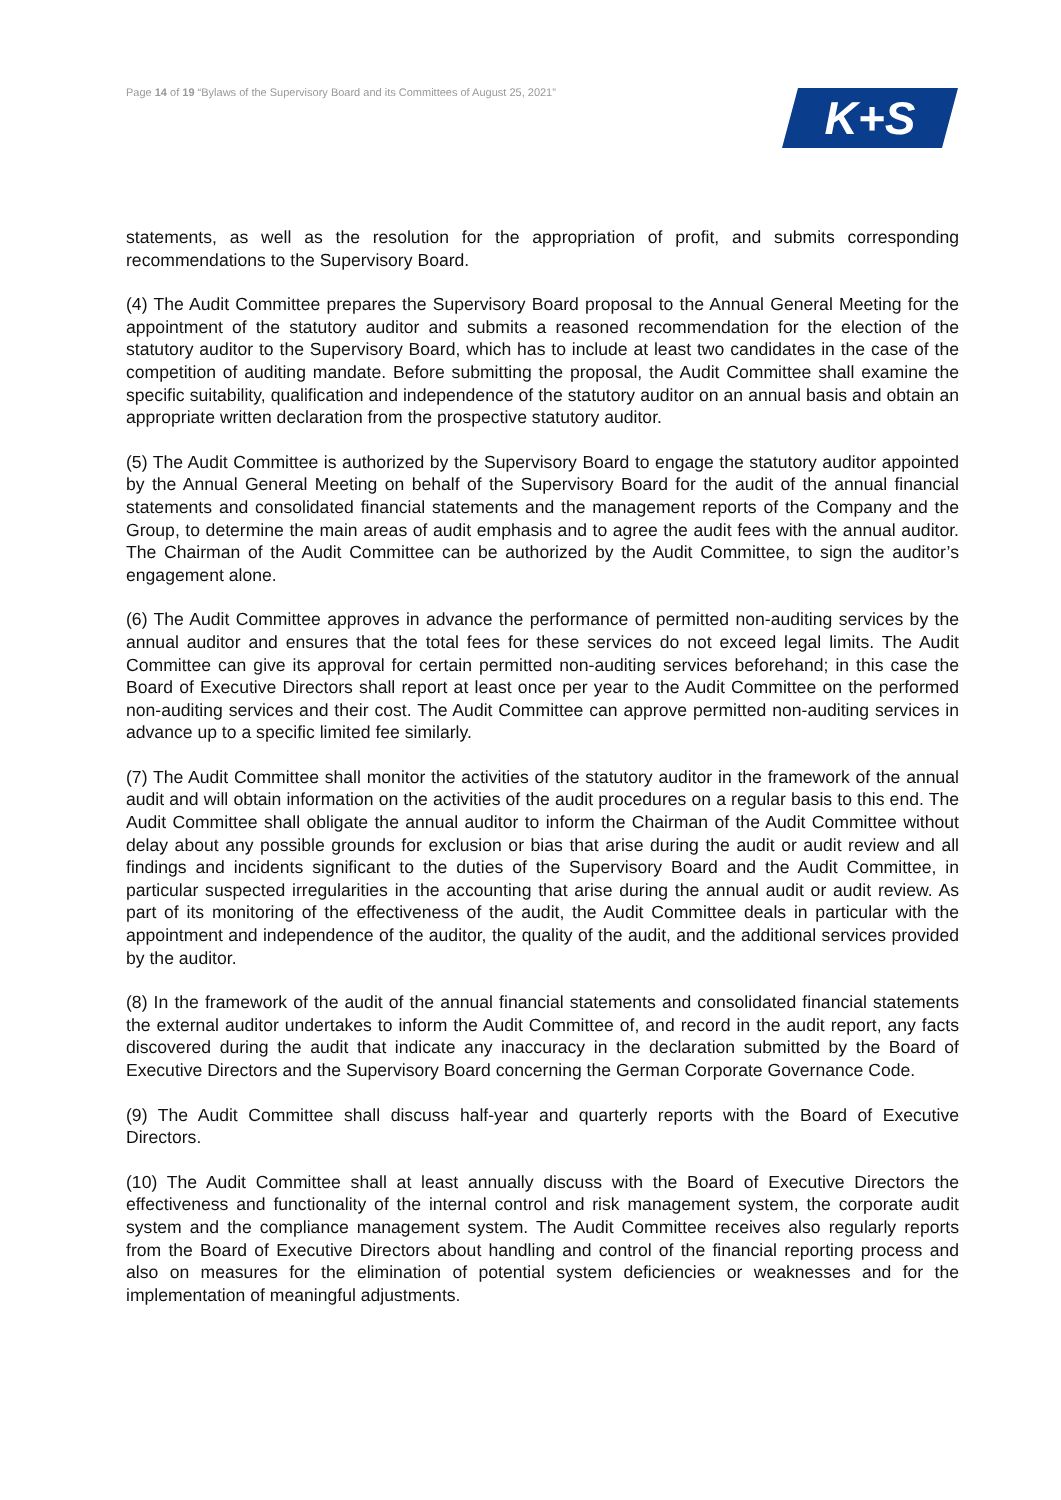Page 14 of 19 “Bylaws of the Supervisory Board and its Committees of August 25, 2021”
K+S
statements, as well as the resolution for the appropriation of profit, and submits corresponding recommendations to the Supervisory Board.
(4) The Audit Committee prepares the Supervisory Board proposal to the Annual General Meeting for the appointment of the statutory auditor and submits a reasoned recommendation for the election of the statutory auditor to the Supervisory Board, which has to include at least two candidates in the case of the competition of auditing mandate. Before submitting the proposal, the Audit Committee shall examine the specific suitability, qualification and independence of the statutory auditor on an annual basis and obtain an appropriate written declaration from the prospective statutory auditor.
(5) The Audit Committee is authorized by the Supervisory Board to engage the statutory auditor appointed by the Annual General Meeting on behalf of the Supervisory Board for the audit of the annual financial statements and consolidated financial statements and the management reports of the Company and the Group, to determine the main areas of audit emphasis and to agree the audit fees with the annual auditor. The Chairman of the Audit Committee can be authorized by the Audit Committee, to sign the auditor’s engagement alone.
(6) The Audit Committee approves in advance the performance of permitted non-auditing services by the annual auditor and ensures that the total fees for these services do not exceed legal limits. The Audit Committee can give its approval for certain permitted non-auditing services beforehand; in this case the Board of Executive Directors shall report at least once per year to the Audit Committee on the performed non-auditing services and their cost. The Audit Committee can approve permitted non-auditing services in advance up to a specific limited fee similarly.
(7) The Audit Committee shall monitor the activities of the statutory auditor in the framework of the annual audit and will obtain information on the activities of the audit procedures on a regular basis to this end. The Audit Committee shall obligate the annual auditor to inform the Chairman of the Audit Committee without delay about any possible grounds for exclusion or bias that arise during the audit or audit review and all findings and incidents significant to the duties of the Supervisory Board and the Audit Committee, in particular suspected irregularities in the accounting that arise during the annual audit or audit review. As part of its monitoring of the effectiveness of the audit, the Audit Committee deals in particular with the appointment and independence of the auditor, the quality of the audit, and the additional services provided by the auditor.
(8) In the framework of the audit of the annual financial statements and consolidated financial statements the external auditor undertakes to inform the Audit Committee of, and record in the audit report, any facts discovered during the audit that indicate any inaccuracy in the declaration submitted by the Board of Executive Directors and the Supervisory Board concerning the German Corporate Governance Code.
(9) The Audit Committee shall discuss half-year and quarterly reports with the Board of Executive Directors.
(10) The Audit Committee shall at least annually discuss with the Board of Executive Directors the effectiveness and functionality of the internal control and risk management system, the corporate audit system and the compliance management system. The Audit Committee receives also regularly reports from the Board of Executive Directors about handling and control of the financial reporting process and also on measures for the elimination of potential system deficiencies or weaknesses and for the implementation of meaningful adjustments.